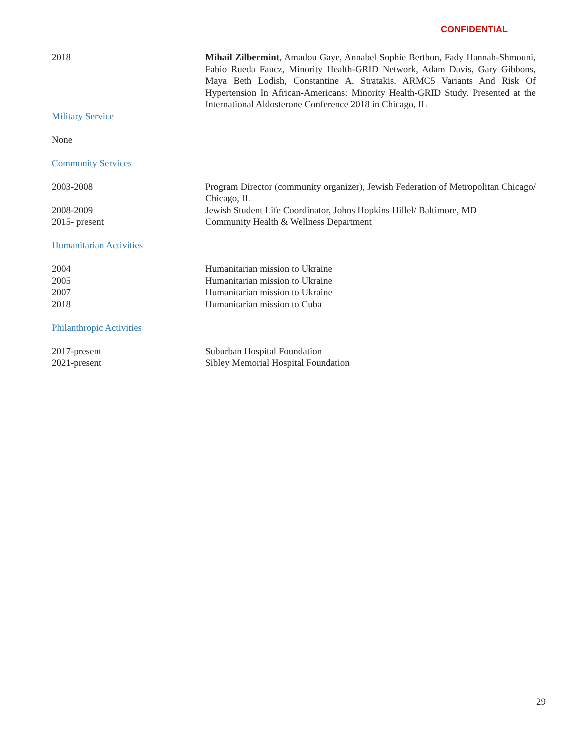CONFIDENTIAL
2018 Mihail Zilbermint, Amadou Gaye, Annabel Sophie Berthon, Fady Hannah-Shmouni, Fabio Rueda Faucz, Minority Health-GRID Network, Adam Davis, Gary Gibbons, Maya Beth Lodish, Constantine A. Stratakis. ARMC5 Variants And Risk Of Hypertension In African-Americans: Minority Health-GRID Study. Presented at the International Aldosterone Conference 2018 in Chicago, IL
Military Service
None
Community Services
2003-2008 Program Director (community organizer), Jewish Federation of Metropolitan Chicago/ Chicago, IL
2008-2009 Jewish Student Life Coordinator, Johns Hopkins Hillel/ Baltimore, MD
2015- present Community Health & Wellness Department
Humanitarian Activities
2004 Humanitarian mission to Ukraine
2005 Humanitarian mission to Ukraine
2007 Humanitarian mission to Ukraine
2018 Humanitarian mission to Cuba
Philanthropic Activities
2017-present Suburban Hospital Foundation
2021-present Sibley Memorial Hospital Foundation
29